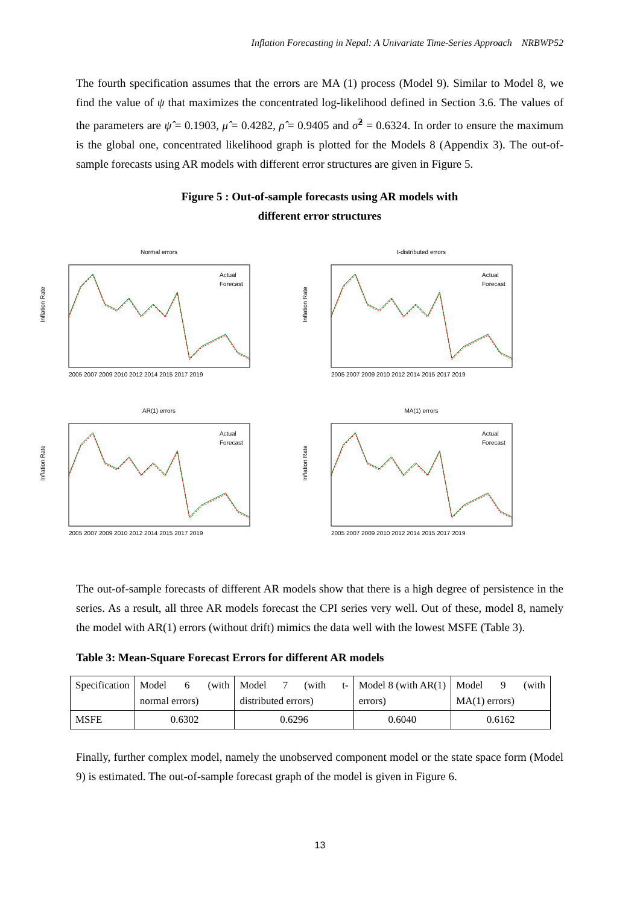Inflation Forecasting in Nepal: A Univariate Time-Series Approach NRBWP52
The fourth specification assumes that the errors are MA (1) process (Model 9). Similar to Model 8, we find the value of ψ that maximizes the concentrated log-likelihood defined in Section 3.6. The values of the parameters are ψ̂ = 0.1903, μ̂ = 0.4282, ρ̂ = 0.9405 and σ̂<sup>2</sup> = 0.6324. In order to ensure the maximum is the global one, concentrated likelihood graph is plotted for the Models 8 (Appendix 3). The out-of-sample forecasts using AR models with different error structures are given in Figure 5.
Figure 5 : Out-of-sample forecasts using AR models with
different error structures
Normal errors
Inflation Rate
Actual
Forecast
2005 2007 2009 2010 2012 2014 2015 2017 2019
t-distributed errors
Inflation Rate
Actual
Forecast
2005 2007 2009 2010 2012 2014 2015 2017 2019
AR(1) errors
Inflation Rate
Actual
Forecast
2005 2007 2009 2010 2012 2014 2015 2017 2019
MA(1) errors
Inflation Rate
Actual
Forecast
2005 2007 2009 2010 2012 2014 2015 2017 2019
The out-of-sample forecasts of different AR models show that there is a high degree of persistence in the series. As a result, all three AR models forecast the CPI series very well. Out of these, model 8, namely the model with AR(1) errors (without drift) mimics the data well with the lowest MSFE (Table 3).
Table 3: Mean-Square Forecast Errors for different AR models
| Specification | Model 6 (with normal errors) | Model 7 (with t-distributed errors) | Model 8 (with AR(1) errors) | Model 9 (with MA(1) errors) |
| MSFE | 0.6302 | 0.6296 | 0.6040 | 0.6162 |
Finally, further complex model, namely the unobserved component model or the state space form (Model 9) is estimated. The out-of-sample forecast graph of the model is given in Figure 6.
13